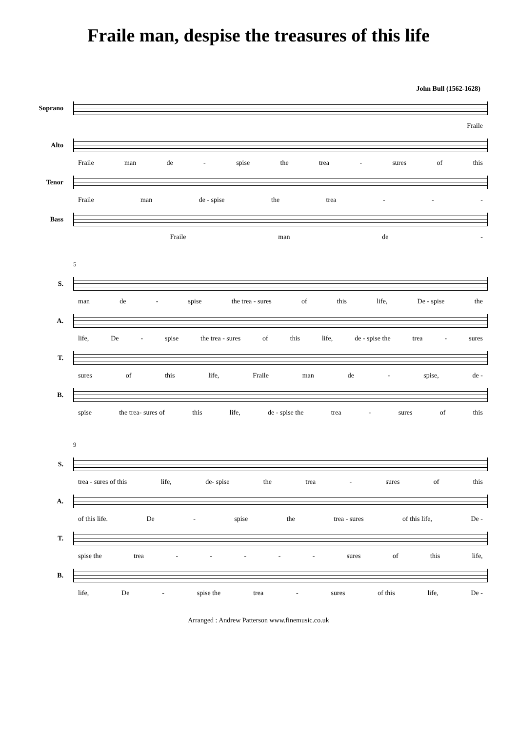Fraile man, despise the treasures of this life
John Bull (1562-1628)
Soprano
Fraile
Alto
Fraile man de - spise the trea - sures of this
Tenor
Fraile man de - spise the trea - - -
Bass
Fraile man de -
5
S.
man de - spise the trea - sures of this life, De - spise the
A.
life, De - spise the trea - sures of this life, de - spise the trea - sures
T.
sures of this life, Fraile man de - spise, de -
B.
spise the trea- sures of this life, de - spise the trea - sures of this
9
S.
trea - sures of this life, de- spise the trea - sures of this
A.
of this life. De - spise the trea - sures of this life, De -
T.
spise the trea - - - - - sures of this life,
B.
life, De - spise the trea - sures of this life, De -
Arranged : Andrew Patterson www.finemusic.co.uk